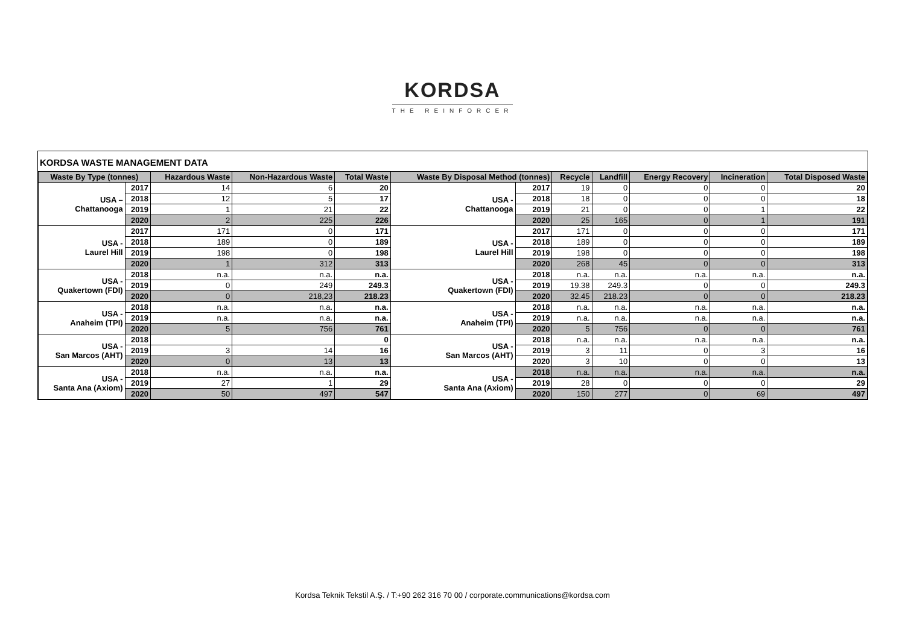KORDSA
THE REINFORCER
KORDSA WASTE MANAGEMENT DATA
| Waste By Type (tonnes) | | Hazardous Waste | Non-Hazardous Waste | Total Waste | Waste By Disposal Method (tonnes) | | Recycle | Landfill | Energy Recovery | Incineration | Total Disposed Waste |
| --- | --- | --- | --- | --- | --- | --- | --- | --- | --- | --- | --- |
| USA – Chattanooga | 2017 | 14 | 6 | 20 | USA - Chattanooga | 2017 | 19 | 0 | 0 | 0 | 20 |
| | 2018 | 12 | 5 | 17 | | 2018 | 18 | 0 | 0 | 0 | 18 |
| | 2019 | 1 | 21 | 22 | | 2019 | 21 | 0 | 0 | 1 | 22 |
| | 2020 | 2 | 225 | 226 | | 2020 | 25 | 165 | 0 | 1 | 191 |
| USA - Laurel Hill | 2017 | 171 | 0 | 171 | USA - Laurel Hill | 2017 | 171 | 0 | 0 | 0 | 171 |
| | 2018 | 189 | 0 | 189 | | 2018 | 189 | 0 | 0 | 0 | 189 |
| | 2019 | 198 | 0 | 198 | | 2019 | 198 | 0 | 0 | 0 | 198 |
| | 2020 | 1 | 312 | 313 | | 2020 | 268 | 45 | 0 | 0 | 313 |
| USA - Quakertown (FDI) | 2018 | n.a. | n.a. | n.a. | USA - Quakertown (FDI) | 2018 | n.a. | n.a. | n.a. | n.a. | n.a. |
| | 2019 | 0 | 249 | 249.3 | | 2019 | 19.38 | 249.3 | 0 | 0 | 249.3 |
| | 2020 | 0 | 218,23 | 218.23 | | 2020 | 32.45 | 218.23 | 0 | 0 | 218.23 |
| USA - Anaheim (TPI) | 2018 | n.a. | n.a. | n.a. | USA - Anaheim (TPI) | 2018 | n.a. | n.a. | n.a. | n.a. | n.a. |
| | 2019 | n.a. | n.a. | n.a. | | 2019 | n.a. | n.a. | n.a. | n.a. | n.a. |
| | 2020 | 5 | 756 | 761 | | 2020 | 5 | 756 | 0 | 0 | 761 |
| USA - San Marcos (AHT) | 2018 | | | 0 | USA - San Marcos (AHT) | 2018 | n.a. | n.a. | n.a. | n.a. | n.a. |
| | 2019 | 3 | 14 | 16 | | 2019 | 3 | 11 | 0 | 3 | 16 |
| | 2020 | 0 | 13 | 13 | | 2020 | 3 | 10 | 0 | 0 | 13 |
| USA - Santa Ana (Axiom) | 2018 | n.a. | n.a. | n.a. | USA - Santa Ana (Axiom) | 2018 | n.a. | n.a. | n.a. | n.a. | n.a. |
| | 2019 | 27 | 1 | 29 | | 2019 | 28 | 0 | 0 | 0 | 29 |
| | 2020 | 50 | 497 | 547 | | 2020 | 150 | 277 | 0 | 69 | 497 |
Kordsa Teknik Tekstil A.Ş. / T:+90 262 316 70 00 / corporate.communications@kordsa.com